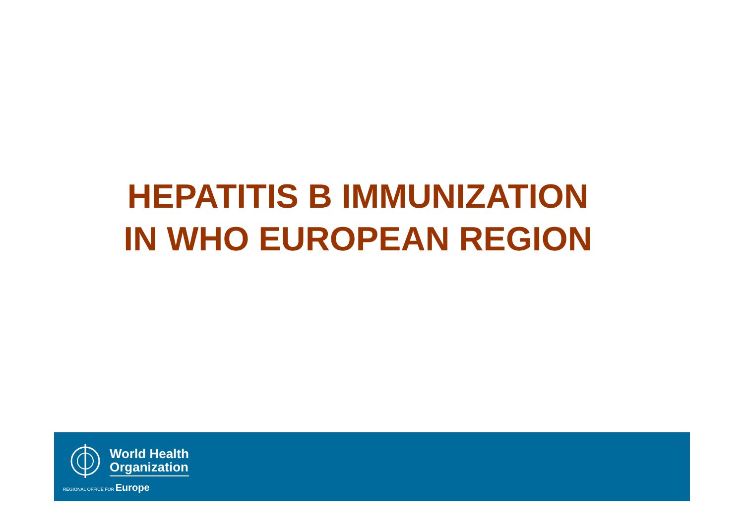HEPATITIS B IMMUNIZATION
IN WHO EUROPEAN REGION
World Health
Organization
REGIONAL OFFICE FOR Europe